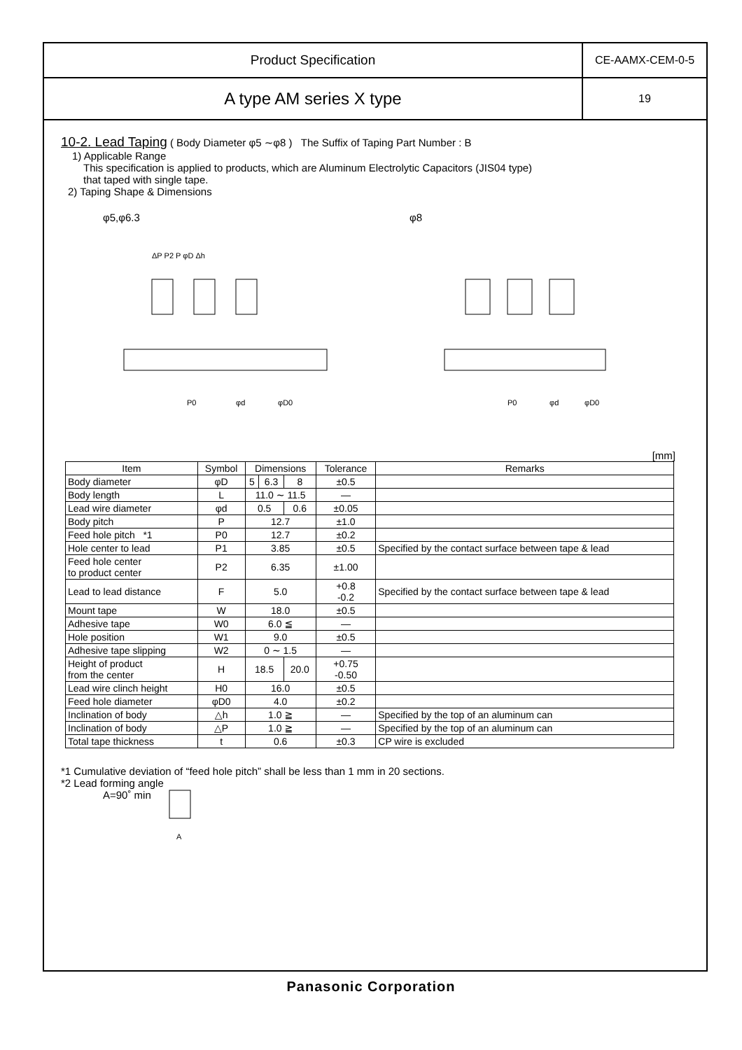Product Specification
CE-AAMX-CEM-0-5
A type AM series X type
19
10-2. Lead Taping ( Body Diameter φ5 ∼φ8 ) The Suffix of Taping Part Number : B
1) Applicable Range
This specification is applied to products, which are Aluminum Electrolytic Capacitors (JIS04 type)
that taped with single tape.
2) Taping Shape & Dimensions
φ5,φ6.3
P0
φd
φD0
ΔP P2 P φD Δh
φ8
P0
φd
φD0
[mm]
| Item | Symbol | Dimensions | | | Tolerance | Remarks |
| --- | --- | --- | --- | --- | --- | --- |
| Body diameter | φD | 5 | 6.3 | 8 | ±0.5 | |
| Body length | L | 11.0 ∼ 11.5 | | | — | |
| Lead wire diameter | φd | 0.5 | | 0.6 | ±0.05 | |
| Body pitch | P | 12.7 | | | ±1.0 | |
| Feed hole pitch *1 | P0 | 12.7 | | | ±0.2 | |
| Hole center to lead | P1 | 3.85 | | | ±0.5 | Specified by the contact surface between tape & lead |
| Feed hole center to product center | P2 | 6.35 | | | ±1.00 | |
| Lead to lead distance | F | 5.0 | | | +0.8 -0.2 | Specified by the contact surface between tape & lead |
| Mount tape | W | 18.0 | | | ±0.5 | |
| Adhesive tape | W0 | 6.0 ≦ | | | — | |
| Hole position | W1 | 9.0 | | | ±0.5 | |
| Adhesive tape slipping | W2 | 0 ∼ 1.5 | | | — | |
| Height of product from the center | H | 18.5 | | 20.0 | +0.75 -0.50 | |
| Lead wire clinch height | H0 | 16.0 | | | ±0.5 | |
| Feed hole diameter | φD0 | 4.0 | | | ±0.2 | |
| Inclination of body | △h | 1.0 ≧ | | | — | Specified by the top of an aluminum can |
| Inclination of body | △P | 1.0 ≧ | | | — | Specified by the top of an aluminum can |
| Total tape thickness | t | 0.6 | | | ±0.3 | CP wire is excluded |
*1 Cumulative deviation of “feed hole pitch” shall be less than 1 mm in 20 sections.
*2 Lead forming angle
A=90˚ min
A
Panasonic Corporation